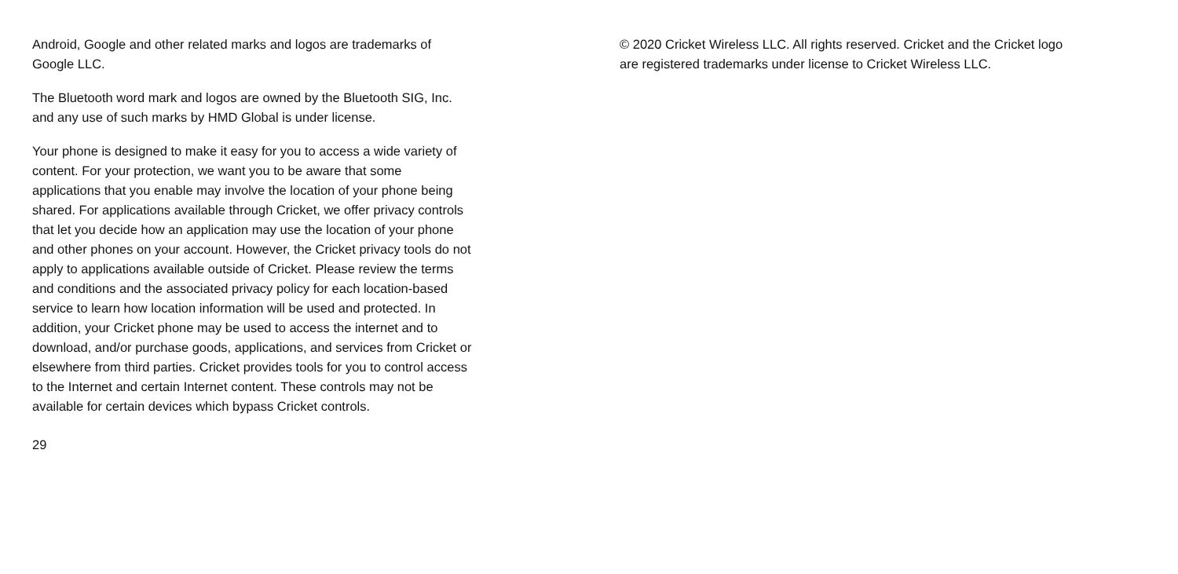Android, Google and other related marks and logos are trademarks of
Google LLC.
The Bluetooth word mark and logos are owned by the Bluetooth SIG, Inc.
and any use of such marks by HMD Global is under license.
Your phone is designed to make it easy for you to access a wide variety of
content. For your protection, we want you to be aware that some
applications that you enable may involve the location of your phone being
shared. For applications available through Cricket, we offer privacy controls
that let you decide how an application may use the location of your phone
and other phones on your account. However, the Cricket privacy tools do not
apply to applications available outside of Cricket. Please review the terms
and conditions and the associated privacy policy for each location-based
service to learn how location information will be used and protected. In
addition, your Cricket phone may be used to access the internet and to
download, and/or purchase goods, applications, and services from Cricket or
elsewhere from third parties. Cricket provides tools for you to control access
to the Internet and certain Internet content. These controls may not be
available for certain devices which bypass Cricket controls.
29
© 2020 Cricket Wireless LLC. All rights reserved. Cricket and the Cricket logo
are registered trademarks under license to Cricket Wireless LLC.